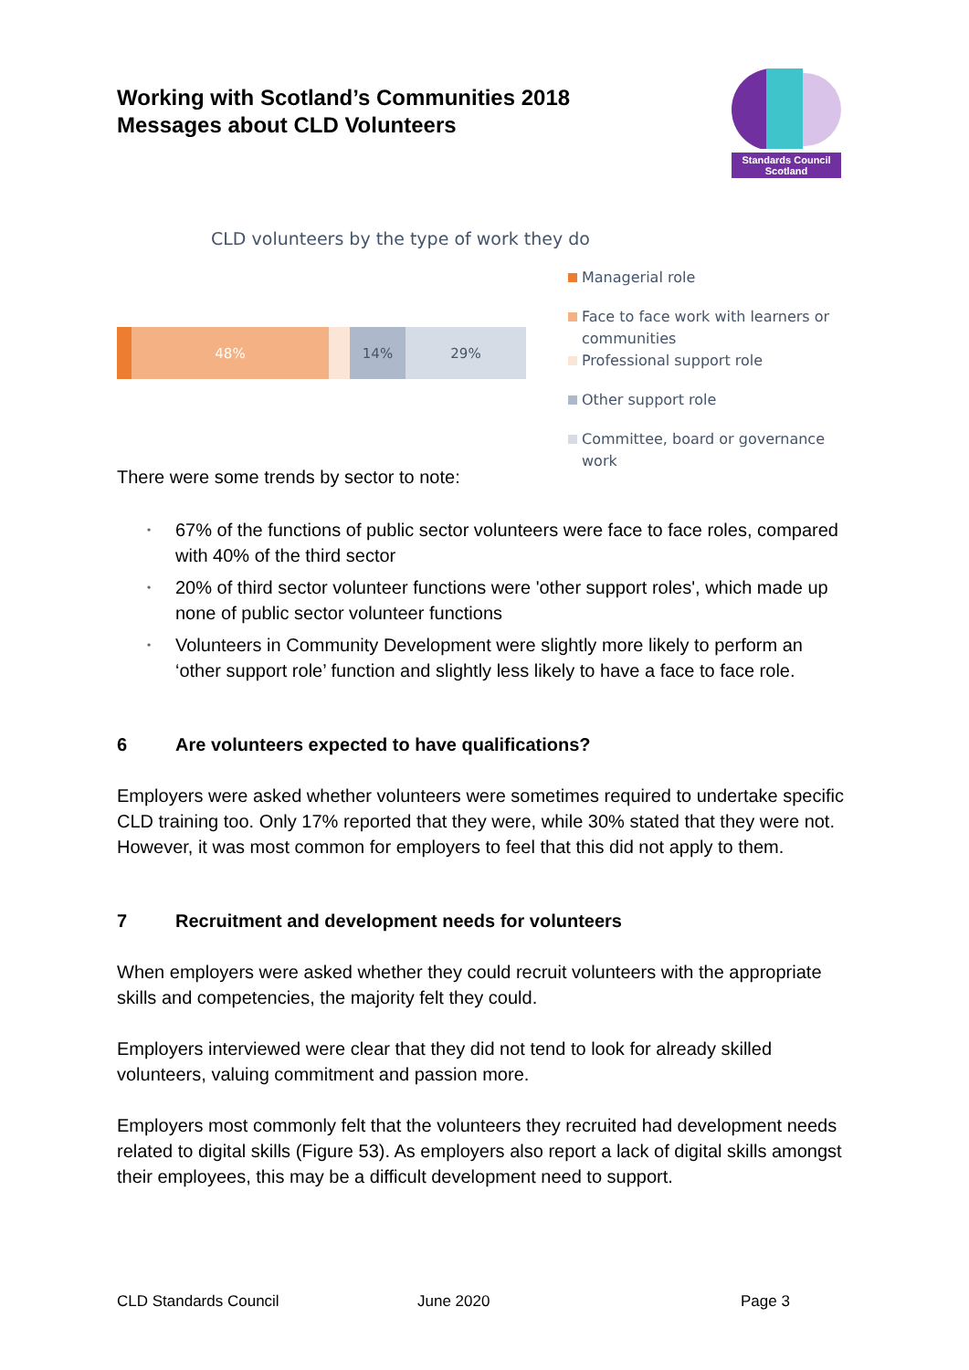Working with Scotland’s Communities 2018
Messages about CLD Volunteers
Standards Council Scotland
CLD volunteers by the type of work they do
48% 14% 29%
Managerial role
Face to face work with learners or communities
Professional support role
Other support role
Committee, board or governance work
There were some trends by sector to note:
• 67% of the functions of public sector volunteers were face to face roles, compared with 40% of the third sector
• 20% of third sector volunteer functions were 'other support roles', which made up none of public sector volunteer functions
• Volunteers in Community Development were slightly more likely to perform an ‘other support role’ function and slightly less likely to have a face to face role.
6 Are volunteers expected to have qualifications?
Employers were asked whether volunteers were sometimes required to undertake specific CLD training too. Only 17% reported that they were, while 30% stated that they were not. However, it was most common for employers to feel that this did not apply to them.
7 Recruitment and development needs for volunteers
When employers were asked whether they could recruit volunteers with the appropriate skills and competencies, the majority felt they could.
Employers interviewed were clear that they did not tend to look for already skilled volunteers, valuing commitment and passion more.
Employers most commonly felt that the volunteers they recruited had development needs related to digital skills (Figure 53). As employers also report a lack of digital skills amongst their employees, this may be a difficult development need to support.
CLD Standards Council June 2020 Page 3